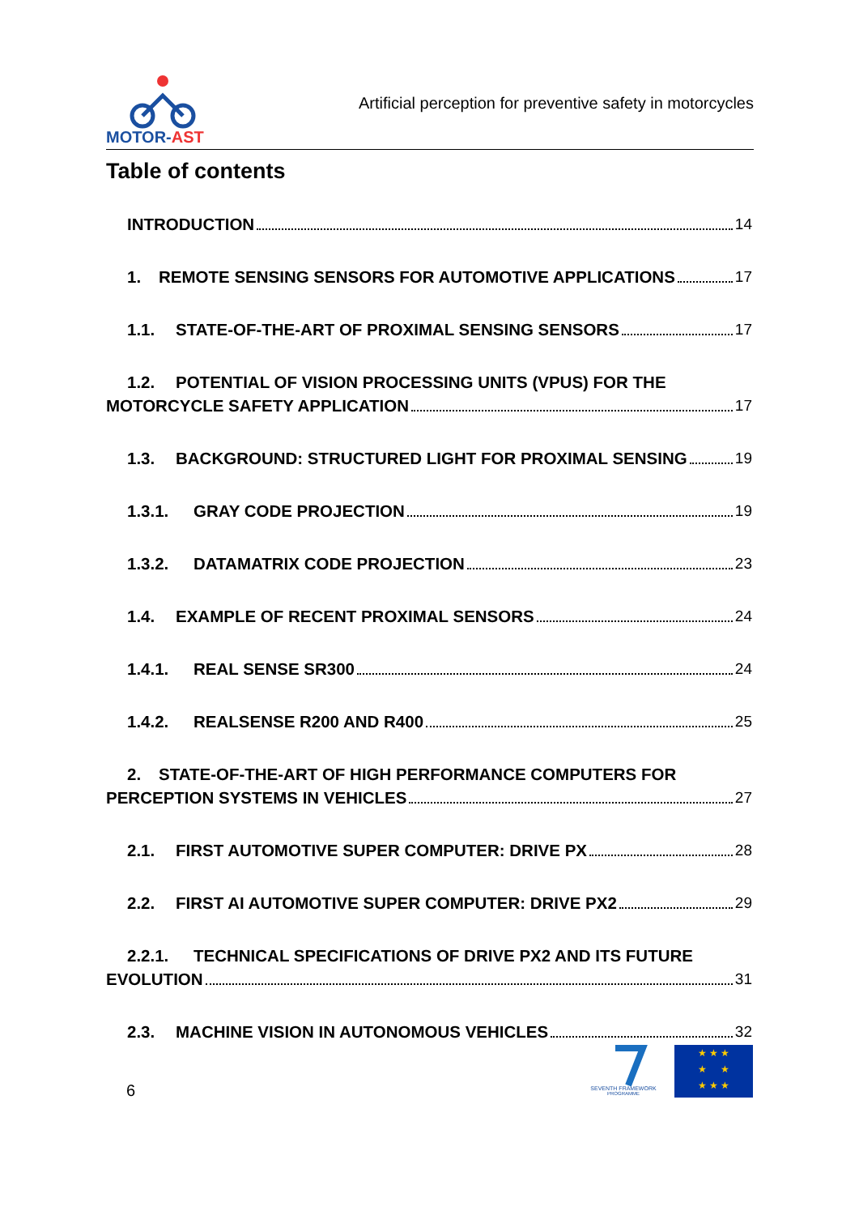MOTOR-AST
Artificial perception for preventive safety in motorcycles
Table of contents
INTRODUCTION 14
1. REMOTE SENSING SENSORS FOR AUTOMOTIVE APPLICATIONS 17
1.1. STATE-OF-THE-ART OF PROXIMAL SENSING SENSORS 17
1.2. POTENTIAL OF VISION PROCESSING UNITS (VPUS) FOR THE
MOTORCYCLE SAFETY APPLICATION 17
1.3. BACKGROUND: STRUCTURED LIGHT FOR PROXIMAL SENSING 19
1.3.1. GRAY CODE PROJECTION 19
1.3.2. DATAMATRIX CODE PROJECTION 23
1.4. EXAMPLE OF RECENT PROXIMAL SENSORS 24
1.4.1. REAL SENSE SR300 24
1.4.2. REALSENSE R200 AND R400 25
2. STATE-OF-THE-ART OF HIGH PERFORMANCE COMPUTERS FOR
PERCEPTION SYSTEMS IN VEHICLES 27
2.1. FIRST AUTOMOTIVE SUPER COMPUTER: DRIVE PX 28
2.2. FIRST AI AUTOMOTIVE SUPER COMPUTER: DRIVE PX2 29
2.2.1. TECHNICAL SPECIFICATIONS OF DRIVE PX2 AND ITS FUTURE
EVOLUTION 31
2.3. MACHINE VISION IN AUTONOMOUS VEHICLES 32
6
SEVENTH FRAMEWORK
PROGRAMME
★ ★ ★
★ ★
★ ★ ★